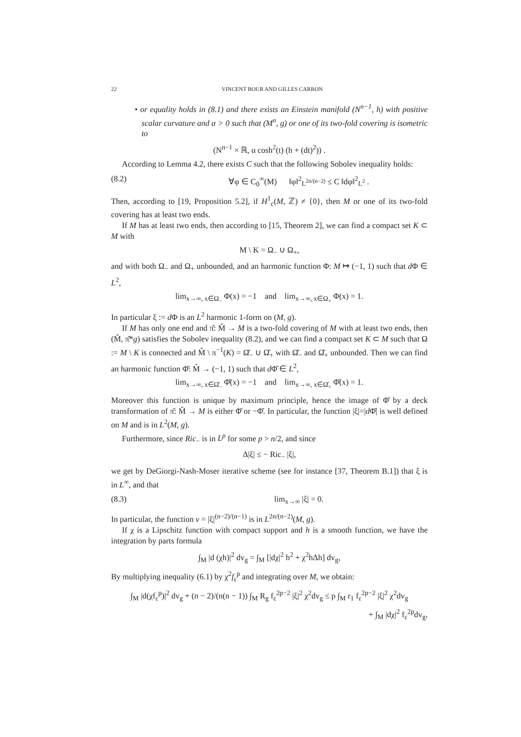22 VINCENT BOUR AND GILLES CARRON
• or equality holds in (8.1) and there exists an Einstein manifold (N<sup>n−1</sup>, h) with positive scalar curvature and α > 0 such that (M<sup>n</sup>, g) or one of its two-fold covering is isometric to
(N<sup>n−1</sup> × ℝ, α cosh<sup>2</sup>(t) (h + (dt)<sup>2</sup>)) .
According to Lemma 4.2, there exists C such that the following Sobolev inequality holds:
(8.2) ∀φ ∈ C<sub>0</sub><sup>∞</sup>(M) ‖φ‖<sup>2</sup><sub>L<sup>2n/(n−2)</sup></sub> ≤ C ‖dφ‖<sup>2</sup><sub>L<sup>2</sup></sub> .
Then, according to [19, Proposition 5.2], if H<sup>1</sup><sub>c</sub>(M, ℤ) ≠ {0}, then M or one of its two-fold covering has at least two ends.
If M has at least two ends, then according to [15, Theorem 2], we can find a compact set K ⊂ M with
M \ K = Ω<sub>−</sub> ∪ Ω<sub>+</sub>,
and with both Ω<sub>−</sub> and Ω<sub>+</sub> unbounded, and an harmonic function Φ: M ↦ (−1, 1) such that d Φ ∈ L<sup>2</sup>,
lim<sub>x→∞, x∈Ω<sub>−</sub></sub> Φ(x) = −1 and lim<sub>x→∞, x∈Ω<sub>+</sub></sub> Φ(x) = 1.
In particular ξ := d Φ is an L<sup>2</sup> harmonic 1-form on (M, g).
If M has only one end and π̌: M̌ → M is a two-fold covering of M with at least two ends, then (M̌, π̌*g) satisfies the Sobolev inequality (8.2), and we can find a compact set K ⊂ M such that Ω := M \ K is connected and M̌ \ π<sup>−1</sup>(K) = Ω̌<sub>−</sub> ∪ Ω̌<sub>+</sub> with Ω̌<sub>−</sub> and Ω̌<sub>+</sub> unbounded. Then we can find an harmonic function Φ̌: M̌ → (−1, 1) such that d Φ̌ ∈ L<sup>2</sup>,
lim<sub>x→∞, x∈Ω̌<sub>−</sub></sub> Φ̌(x) = −1 and lim<sub>x→∞, x∈Ω̌<sub>+</sub></sub> Φ̌(x) = 1.
Moreover this function is unique by maximum principle, hence the image of Φ̌ by a deck transformation of π̌: M̌ → M is either Φ̌ or −Φ̌. In particular, the function |ξ|=|d Φ̌| is well defined on M and is in L<sup>2</sup>(M, g).
Furthermore, since Ric<sub>−</sub> is in L<sup>p</sup> for some p > n/2, and since
Δ|ξ| ≤ − Ric<sub>−</sub> |ξ|,
we get by DeGiorgi-Nash-Moser iterative scheme (see for instance [37, Theorem B.1]) that ξ is in L<sup>∞</sup>, and that
(8.3) lim<sub>x→∞</sub> |ξ| = 0.
In particular, the function v = |ξ|<sup>(n−2)/(n−1)</sup> is in L<sup>2n/(n−2)</sup>(M, g).
If χ is a Lipschitz function with compact support and h is a smooth function, we have the integration by parts formula
∫<sub>M</sub> |d (χh)|<sup>2</sup> dv<sub>g</sub> = ∫<sub>M</sub> [|dχ|<sup>2</sup> h<sup>2</sup> + χ<sup>2</sup>hΔh] dv<sub>g</sub>,
By multiplying inequality (6.1) by χ<sup>2</sup>f<sub>ε</sub><sup>p</sup> and integrating over M, we obtain:
∫<sub>M</sub> |d(χf<sub>ε</sub><sup>p</sup>)|<sup>2</sup> dv<sub>g</sub> + (n − 2)/(n(n − 1)) ∫<sub>M</sub> R<sub>g</sub> f<sub>ε</sub><sup>2p−2</sup> |ξ|<sup>2</sup> χ<sup>2</sup>dv<sub>g</sub> ≤ p ∫<sub>M</sub> r<sub>1</sub> f<sub>ε</sub><sup>2p−2</sup> |ξ|<sup>2</sup> χ<sup>2</sup>dv<sub>g</sub>
+ ∫<sub>M</sub> |dχ|<sup>2</sup> f<sub>ε</sub><sup>2p</sup>dv<sub>g</sub>,